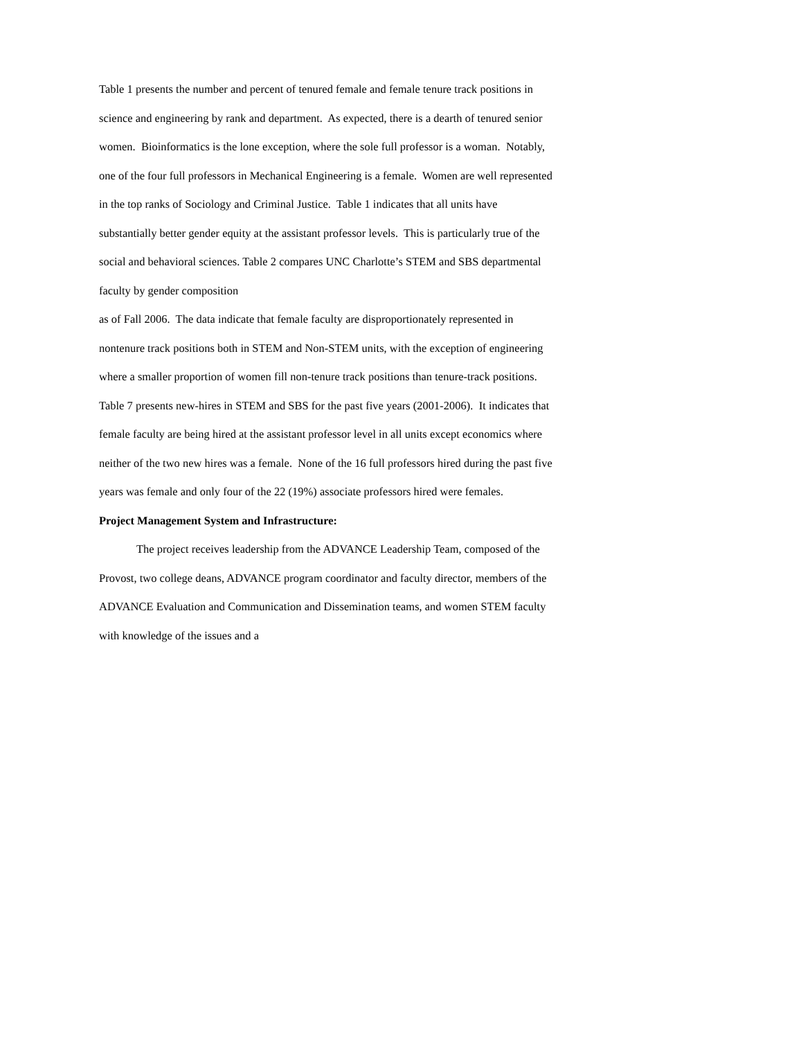Table 1 presents the number and percent of tenured female and female tenure track positions in science and engineering by rank and department. As expected, there is a dearth of tenured senior women. Bioinformatics is the lone exception, where the sole full professor is a woman. Notably, one of the four full professors in Mechanical Engineering is a female. Women are well represented in the top ranks of Sociology and Criminal Justice. Table 1 indicates that all units have substantially better gender equity at the assistant professor levels. This is particularly true of the social and behavioral sciences. Table 2 compares UNC Charlotte’s STEM and SBS departmental faculty by gender composition
as of Fall 2006. The data indicate that female faculty are disproportionately represented in nontenure track positions both in STEM and Non-STEM units, with the exception of engineering where a smaller proportion of women fill non-tenure track positions than tenure-track positions.
Table 7 presents new-hires in STEM and SBS for the past five years (2001-2006). It indicates that female faculty are being hired at the assistant professor level in all units except economics where neither of the two new hires was a female. None of the 16 full professors hired during the past five years was female and only four of the 22 (19%) associate professors hired were females.
Project Management System and Infrastructure:
The project receives leadership from the ADVANCE Leadership Team, composed of the Provost, two college deans, ADVANCE program coordinator and faculty director, members of the ADVANCE Evaluation and Communication and Dissemination teams, and women STEM faculty with knowledge of the issues and a